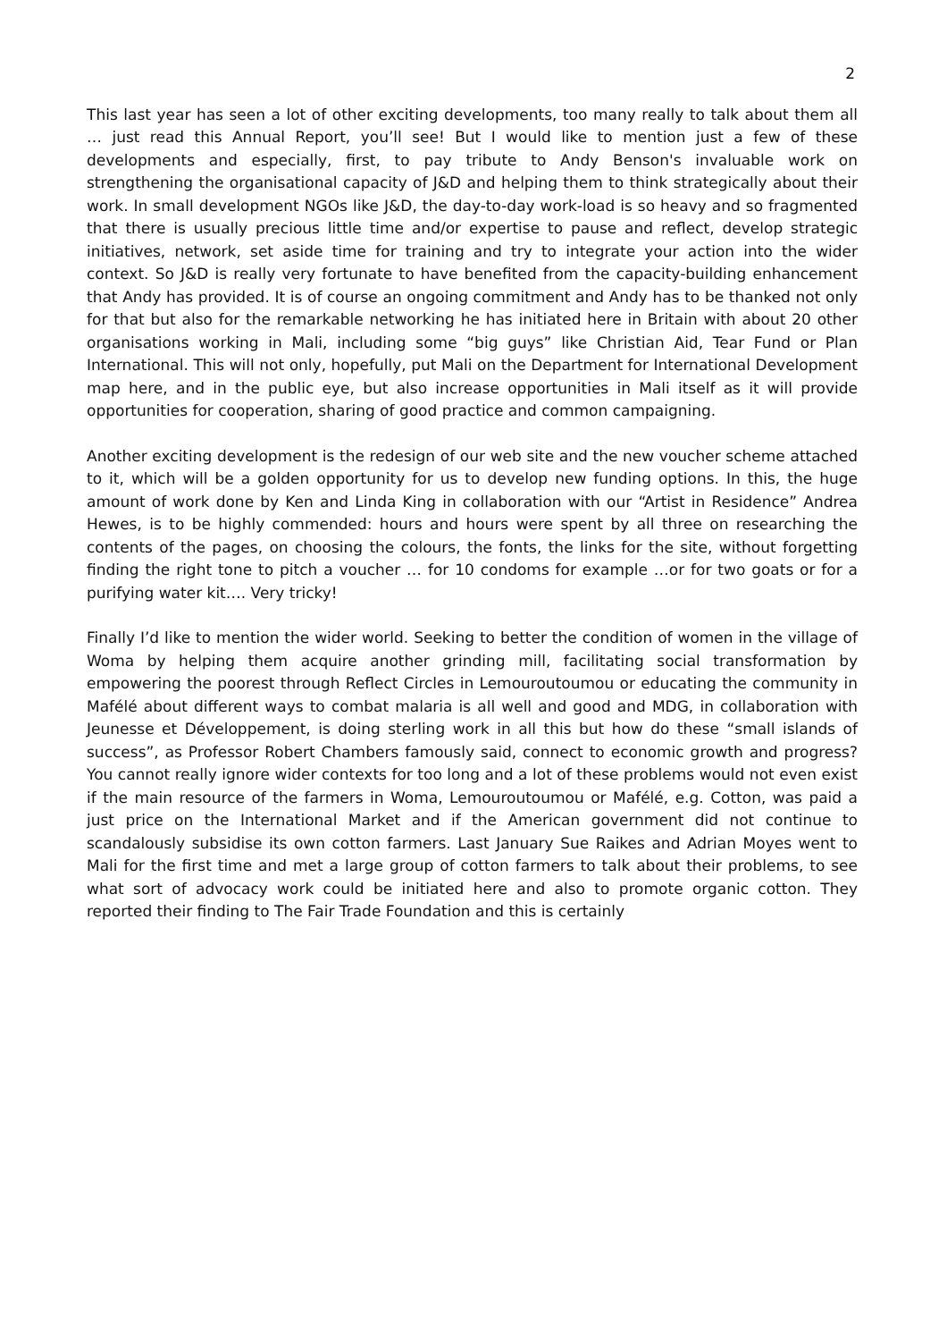2
This last year has seen a lot of other exciting developments, too many really to talk about them all … just read this Annual Report, you’ll see! But I would like to mention just a few of these developments and especially, first, to pay tribute to Andy Benson's invaluable work on strengthening the organisational capacity of J&D and helping them to think strategically about their work. In small development NGOs like J&D, the day-to-day work-load is so heavy and so fragmented that there is usually precious little time and/or expertise to pause and reflect, develop strategic initiatives, network, set aside time for training and try to integrate your action into the wider context. So J&D is really very fortunate to have benefited from the capacity-building enhancement that Andy has provided. It is of course an ongoing commitment and Andy has to be thanked not only for that but also for the remarkable networking he has initiated here in Britain with about 20 other organisations working in Mali, including some “big guys” like Christian Aid, Tear Fund or Plan International. This will not only, hopefully, put Mali on the Department for International Development map here, and in the public eye, but also increase opportunities in Mali itself as it will provide opportunities for cooperation, sharing of good practice and common campaigning.
Another exciting development is the redesign of our web site and the new voucher scheme attached to it, which will be a golden opportunity for us to develop new funding options. In this, the huge amount of work done by Ken and Linda King in collaboration with our “Artist in Residence” Andrea Hewes, is to be highly commended: hours and hours were spent by all three on researching the contents of the pages, on choosing the colours, the fonts, the links for the site, without forgetting finding the right tone to pitch a voucher … for 10 condoms for example …or for two goats or for a purifying water kit…. Very tricky!
Finally I’d like to mention the wider world. Seeking to better the condition of women in the village of Woma by helping them acquire another grinding mill, facilitating social transformation by empowering the poorest through Reflect Circles in Lemouroutoumou or educating the community in Mafélé about different ways to combat malaria is all well and good and MDG, in collaboration with Jeunesse et Développement, is doing sterling work in all this but how do these “small islands of success”, as Professor Robert Chambers famously said, connect to economic growth and progress? You cannot really ignore wider contexts for too long and a lot of these problems would not even exist if the main resource of the farmers in Woma, Lemouroutoumou or Mafélé, e.g. Cotton, was paid a just price on the International Market and if the American government did not continue to scandalously subsidise its own cotton farmers. Last January Sue Raikes and Adrian Moyes went to Mali for the first time and met a large group of cotton farmers to talk about their problems, to see what sort of advocacy work could be initiated here and also to promote organic cotton. They reported their finding to The Fair Trade Foundation and this is certainly